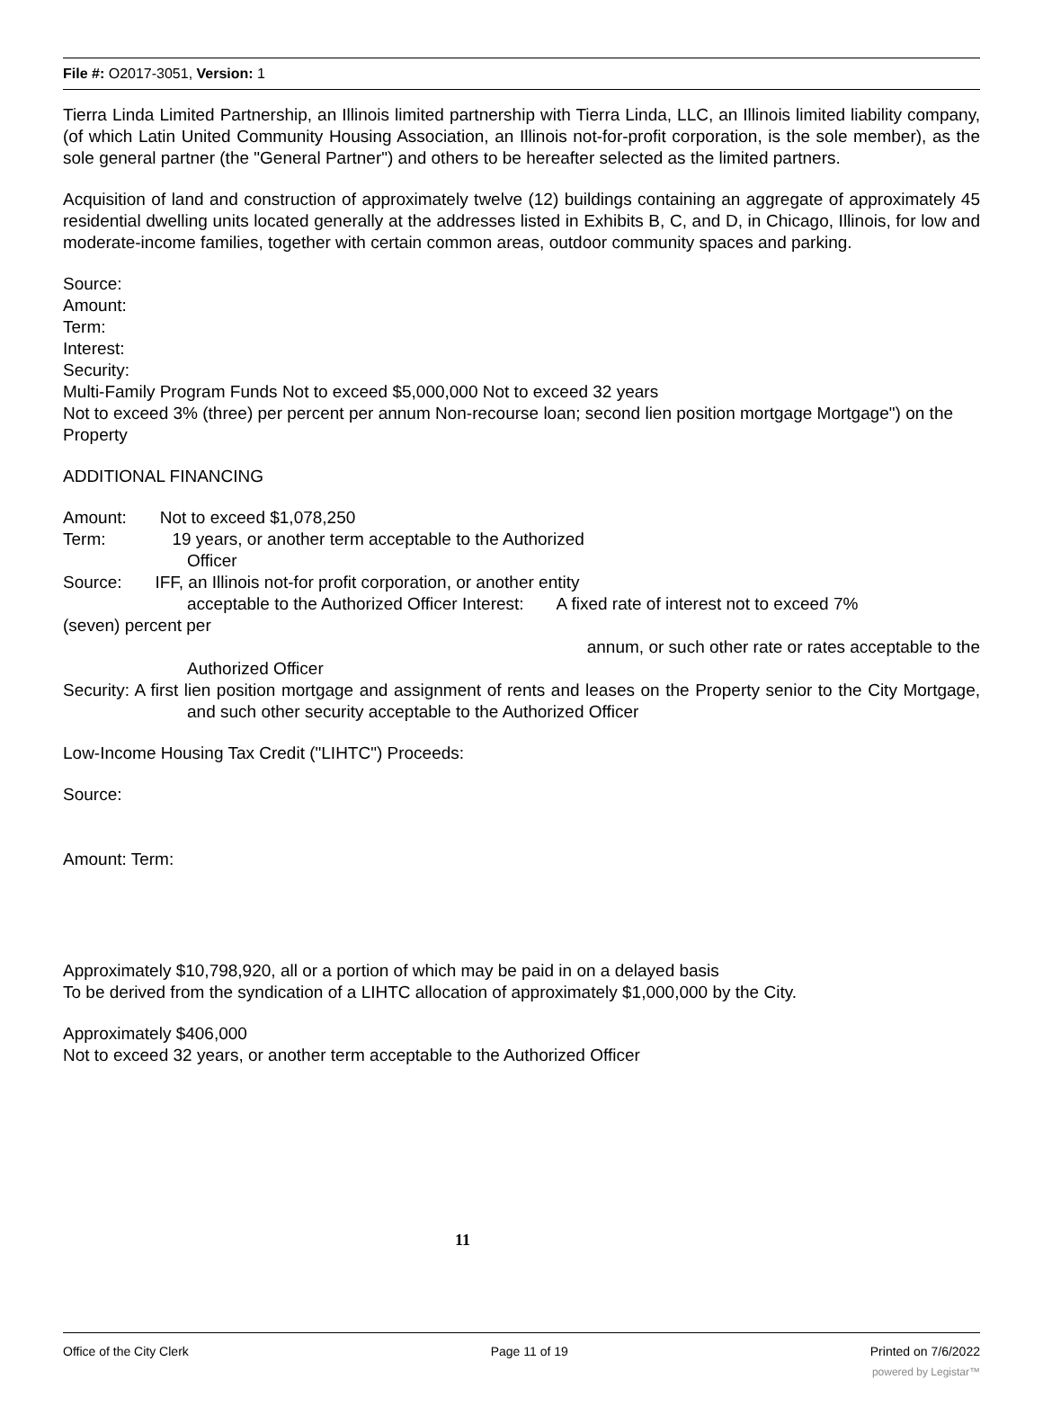File #: O2017-3051, Version: 1
Tierra Linda Limited Partnership, an Illinois limited partnership with Tierra Linda, LLC, an Illinois limited liability company, (of which Latin United Community Housing Association, an Illinois not-for-profit corporation, is the sole member), as the sole general partner (the "General Partner") and others to be hereafter selected as the limited partners.
Acquisition of land and construction of approximately twelve (12) buildings containing an aggregate of approximately 45 residential dwelling units located generally at the addresses listed in Exhibits B, C, and D, in Chicago, Illinois, for low and moderate-income families, together with certain common areas, outdoor community spaces and parking.
Source:
Amount:
Term:
Interest:
Security:
Multi-Family Program Funds Not to exceed $5,000,000 Not to exceed 32 years
Not to exceed 3% (three) per percent per annum Non-recourse loan; second lien position mortgage Mortgage") on the Property
ADDITIONAL FINANCING
Amount: Not to exceed $1,078,250
Term: 19 years, or another term acceptable to the Authorized
Officer
Source: IFF, an Illinois not-for profit corporation, or another entity
acceptable to the Authorized Officer Interest: A fixed rate of interest not to exceed 7%
(seven) percent per
annum, or such other rate or rates acceptable to the
Authorized Officer
Security: A first lien position mortgage and assignment of rents and leases on the Property senior to the City Mortgage, and such other security acceptable to the Authorized Officer
Low-Income Housing Tax Credit ("LIHTC") Proceeds:
Source:
Amount: Term:
Approximately $10,798,920, all or a portion of which may be paid in on a delayed basis
To be derived from the syndication of a LIHTC allocation of approximately $1,000,000 by the City.
Approximately $406,000
Not to exceed 32 years, or another term acceptable to the Authorized Officer
11
Office of the City Clerk Page 11 of 19 Printed on 7/6/2022
powered by Legistar™